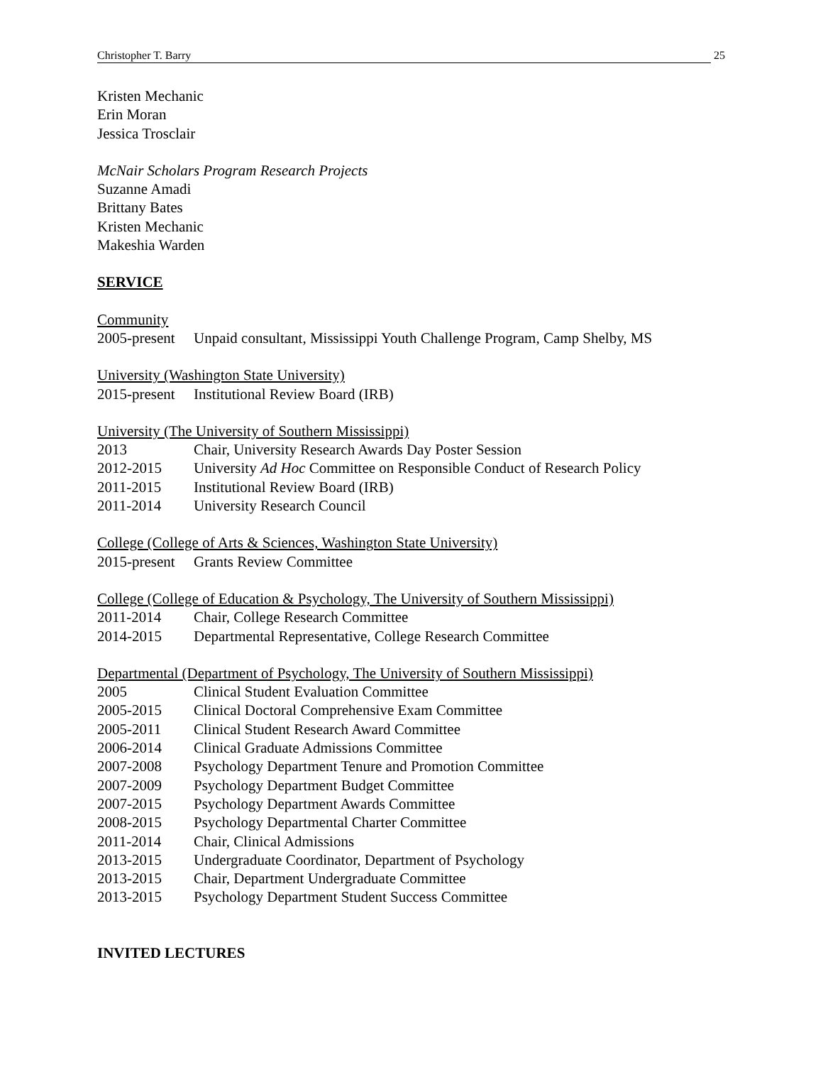Christopher T. Barry 25
Kristen Mechanic
Erin Moran
Jessica Trosclair
McNair Scholars Program Research Projects
Suzanne Amadi
Brittany Bates
Kristen Mechanic
Makeshia Warden
SERVICE
Community
2005-present Unpaid consultant, Mississippi Youth Challenge Program, Camp Shelby, MS
University (Washington State University)
2015-present Institutional Review Board (IRB)
University (The University of Southern Mississippi)
2013 Chair, University Research Awards Day Poster Session
2012-2015 University Ad Hoc Committee on Responsible Conduct of Research Policy
2011-2015 Institutional Review Board (IRB)
2011-2014 University Research Council
College (College of Arts & Sciences, Washington State University)
2015-present Grants Review Committee
College (College of Education & Psychology, The University of Southern Mississippi)
2011-2014 Chair, College Research Committee
2014-2015 Departmental Representative, College Research Committee
Departmental (Department of Psychology, The University of Southern Mississippi)
2005 Clinical Student Evaluation Committee
2005-2015 Clinical Doctoral Comprehensive Exam Committee
2005-2011 Clinical Student Research Award Committee
2006-2014 Clinical Graduate Admissions Committee
2007-2008 Psychology Department Tenure and Promotion Committee
2007-2009 Psychology Department Budget Committee
2007-2015 Psychology Department Awards Committee
2008-2015 Psychology Departmental Charter Committee
2011-2014 Chair, Clinical Admissions
2013-2015 Undergraduate Coordinator, Department of Psychology
2013-2015 Chair, Department Undergraduate Committee
2013-2015 Psychology Department Student Success Committee
INVITED LECTURES